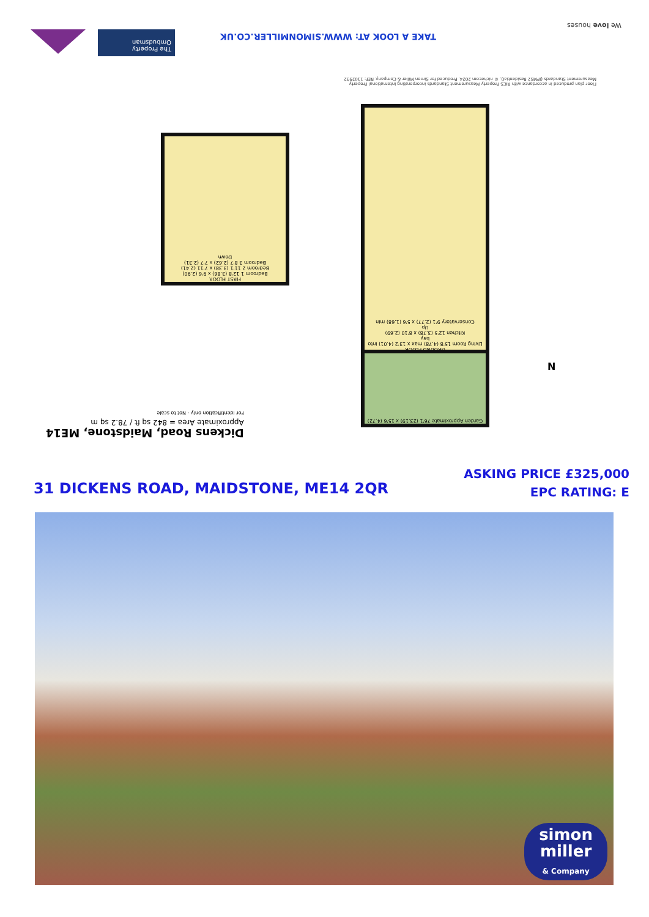The Property Ombudsman
TAKE A LOOK AT: WWW.SIMONMILLER.CO.UK
We love houses
Floor plan produced in accordance with RICS Property Measurement Standards incorporating International Property Measurement Standards (IPMS2 Residential). © nichecom 2024. Produced for Simon Miller & Company. REF: 1102932
FIRST FLOOR
Bedroom 1 12'8 (3.86) x 9'6 (2.90)
Bedroom 2 11'1 (3.38) x 7'11 (2.41)
Bedroom 3 8'7 (2.62) x 7'7 (2.31)
Down
GROUND FLOOR
Living Room 15'8 (4.78) max x 13'2 (4.01) into bay
Kitchen 12'5 (3.78) x 8'10 (2.69)
Up
Conservatory 9'1 (2.77) x 5'6 (1.68) min
Garden Approximate 76'1 (23.19) x 15'6 (4.72)
Dickens Road, Maidstone, ME14
Approximate Area = 842 sq ft / 78.2 sq m
For identification only - Not to scale
N
31 DICKENS ROAD, MAIDSTONE, ME14 2QR
ASKING PRICE £325,000
EPC RATING: E
simon
miller
& Company